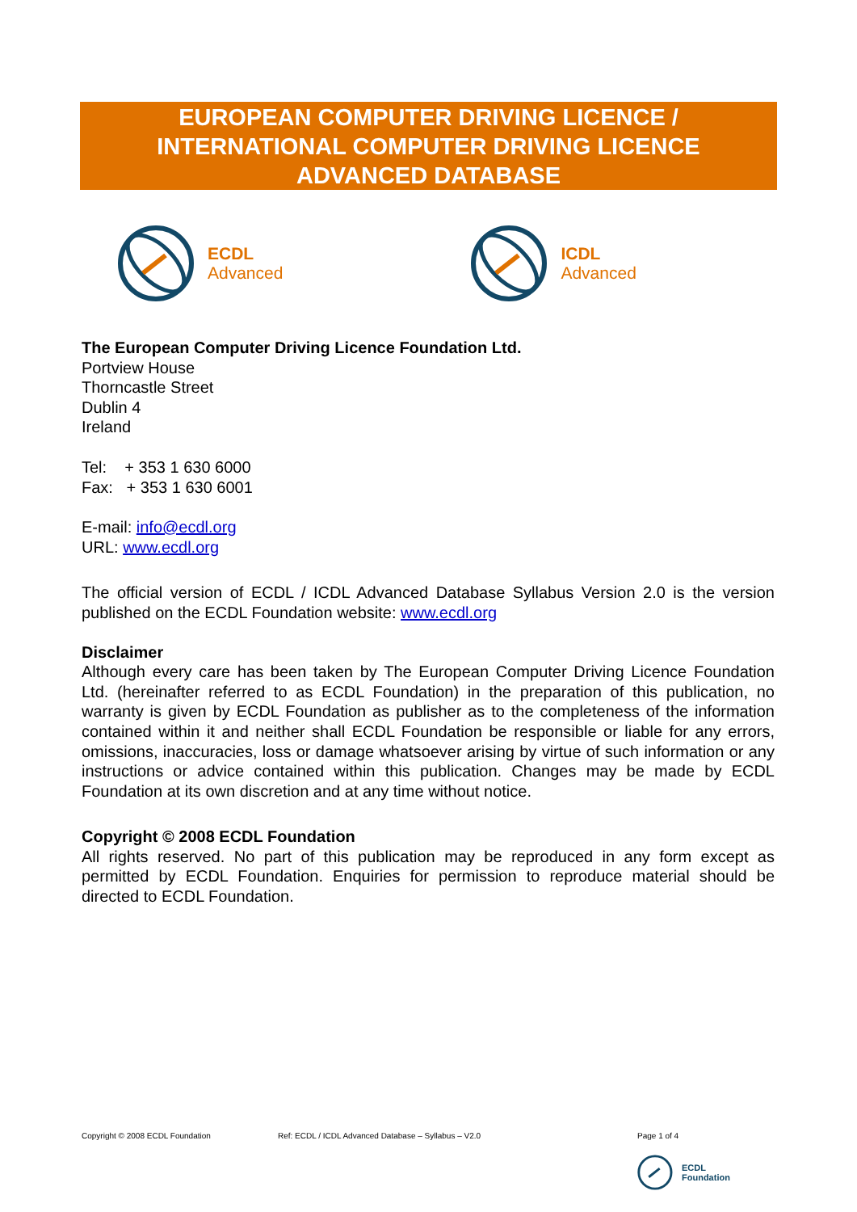EUROPEAN COMPUTER DRIVING LICENCE /
INTERNATIONAL COMPUTER DRIVING LICENCE
ADVANCED DATABASE
ECDL
Advanced
ICDL
Advanced
The European Computer Driving Licence Foundation Ltd.
Portview House
Thorncastle Street
Dublin 4
Ireland
Tel: + 353 1 630 6000
Fax: + 353 1 630 6001
E-mail: info@ecdl.org
URL: www.ecdl.org
The official version of ECDL / ICDL Advanced Database Syllabus Version 2.0 is the version published on the ECDL Foundation website: www.ecdl.org
Disclaimer
Although every care has been taken by The European Computer Driving Licence Foundation Ltd. (hereinafter referred to as ECDL Foundation) in the preparation of this publication, no warranty is given by ECDL Foundation as publisher as to the completeness of the information contained within it and neither shall ECDL Foundation be responsible or liable for any errors, omissions, inaccuracies, loss or damage whatsoever arising by virtue of such information or any instructions or advice contained within this publication. Changes may be made by ECDL Foundation at its own discretion and at any time without notice.
Copyright © 2008 ECDL Foundation
All rights reserved. No part of this publication may be reproduced in any form except as permitted by ECDL Foundation. Enquiries for permission to reproduce material should be directed to ECDL Foundation.
Copyright © 2008 ECDL Foundation Ref: ECDL / ICDL Advanced Database – Syllabus – V2.0 Page 1 of 4
ECDL
Foundation